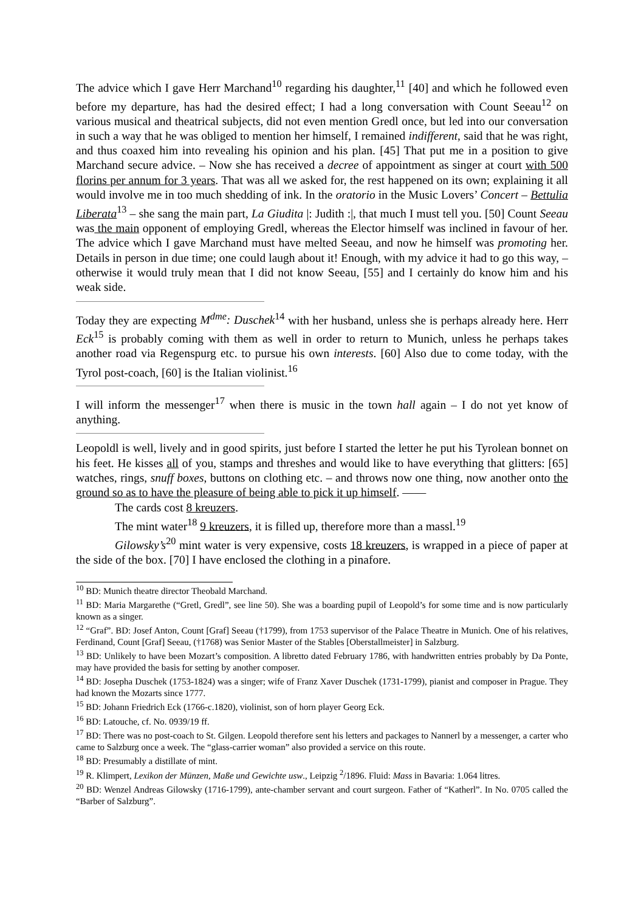The advice which I gave Herr Marchand<sup>10</sup> regarding his daughter,<sup>11</sup> [40] and which he followed even before my departure, has had the desired effect; I had a long conversation with Count Seeau<sup>12</sup> on various musical and theatrical subjects, did not even mention Gredl once, but led into our conversation in such a way that he was obliged to mention her himself, I remained indifferent, said that he was right, and thus coaxed him into revealing his opinion and his plan. [45] That put me in a position to give Marchand secure advice. – Now she has received a decree of appointment as singer at court with 500 florins per annum for 3 years. That was all we asked for, the rest happened on its own; explaining it all would involve me in too much shedding of ink. In the oratorio in the Music Lovers’ Concert – Bettulia Liberata<sup>13</sup> – she sang the main part, La Giudita |: Judith :|, that much I must tell you. [50] Count Seeau was the main opponent of employing Gredl, whereas the Elector himself was inclined in favour of her. The advice which I gave Marchand must have melted Seeau, and now he himself was promoting her. Details in person in due time; one could laugh about it! Enough, with my advice it had to go this way, – otherwise it would truly mean that I did not know Seeau, [55] and I certainly do know him and his weak side.
Today they are expecting M<sup>dme</sup>: Duschek<sup>14</sup> with her husband, unless she is perhaps already here. Herr Eck<sup>15</sup> is probably coming with them as well in order to return to Munich, unless he perhaps takes another road via Regenspurg etc. to pursue his own interests. [60] Also due to come today, with the Tyrol post-coach, [60] is the Italian violinist.<sup>16</sup>
I will inform the messenger<sup>17</sup> when there is music in the town hall again – I do not yet know of anything.
Leopoldl is well, lively and in good spirits, just before I started the letter he put his Tyrolean bonnet on his feet. He kisses all of you, stamps and threshes and would like to have everything that glitters: [65] watches, rings, snuff boxes, buttons on clothing etc. – and throws now one thing, now another onto the ground so as to have the pleasure of being able to pick it up himself. ——
The cards cost 8 kreuzers.
The mint water<sup>18</sup> 9 kreuzers, it is filled up, therefore more than a massl.<sup>19</sup>
Gilowsky’s<sup>20</sup> mint water is very expensive, costs 18 kreuzers, is wrapped in a piece of paper at the side of the box. [70] I have enclosed the clothing in a pinafore.
<sup>10</sup> BD: Munich theatre director Theobald Marchand.
<sup>11</sup> BD: Maria Margarethe (“Gretl, Gredl”, see line 50). She was a boarding pupil of Leopold’s for some time and is now particularly known as a singer.
<sup>12</sup> “Graf”. BD: Josef Anton, Count [Graf] Seeau (†1799), from 1753 supervisor of the Palace Theatre in Munich. One of his relatives, Ferdinand, Count [Graf] Seeau, (†1768) was Senior Master of the Stables [Oberstallmeister] in Salzburg.
<sup>13</sup> BD: Unlikely to have been Mozart’s composition. A libretto dated February 1786, with handwritten entries probably by Da Ponte, may have provided the basis for setting by another composer.
<sup>14</sup> BD: Josepha Duschek (1753-1824) was a singer; wife of Franz Xaver Duschek (1731-1799), pianist and composer in Prague. They had known the Mozarts since 1777.
<sup>15</sup> BD: Johann Friedrich Eck (1766-c.1820), violinist, son of horn player Georg Eck.
<sup>16</sup> BD: Latouche, cf. No. 0939/19 ff.
<sup>17</sup> BD: There was no post-coach to St. Gilgen. Leopold therefore sent his letters and packages to Nannerl by a messenger, a carter who came to Salzburg once a week. The “glass-carrier woman” also provided a service on this route.
<sup>18</sup> BD: Presumably a distillate of mint.
<sup>19</sup> R. Klimpert, Lexikon der Münzen, Maße und Gewichte usw., Leipzig <sup>2</sup>/1896. Fluid: Mass in Bavaria: 1.064 litres.
<sup>20</sup> BD: Wenzel Andreas Gilowsky (1716-1799), ante-chamber servant and court surgeon. Father of “Katherl”. In No. 0705 called the “Barber of Salzburg”.